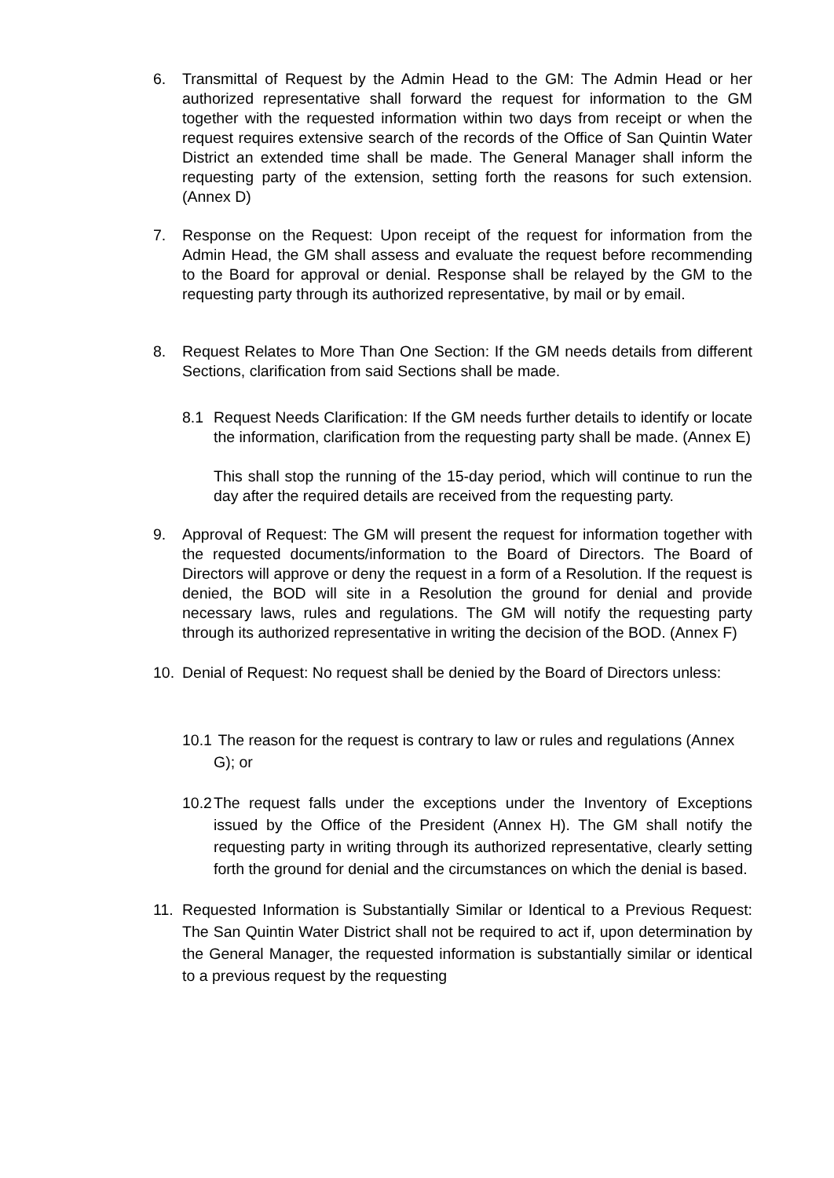6. Transmittal of Request by the Admin Head to the GM: The Admin Head or her authorized representative shall forward the request for information to the GM together with the requested information within two days from receipt or when the request requires extensive search of the records of the Office of San Quintin Water District an extended time shall be made. The General Manager shall inform the requesting party of the extension, setting forth the reasons for such extension. (Annex D)
7. Response on the Request: Upon receipt of the request for information from the Admin Head, the GM shall assess and evaluate the request before recommending to the Board for approval or denial. Response shall be relayed by the GM to the requesting party through its authorized representative, by mail or by email.
8. Request Relates to More Than One Section: If the GM needs details from different Sections, clarification from said Sections shall be made.
8.1 Request Needs Clarification: If the GM needs further details to identify or locate the information, clarification from the requesting party shall be made. (Annex E)
This shall stop the running of the 15-day period, which will continue to run the day after the required details are received from the requesting party.
9. Approval of Request: The GM will present the request for information together with the requested documents/information to the Board of Directors. The Board of Directors will approve or deny the request in a form of a Resolution. If the request is denied, the BOD will site in a Resolution the ground for denial and provide necessary laws, rules and regulations. The GM will notify the requesting party through its authorized representative in writing the decision of the BOD. (Annex F)
10. Denial of Request: No request shall be denied by the Board of Directors unless:
10.1
The reason for the request is contrary to law or rules and regulations (Annex G); or
10.2
The request falls under the exceptions under the Inventory of Exceptions issued by the Office of the President (Annex H). The GM shall notify the requesting party in writing through its authorized representative, clearly setting forth the ground for denial and the circumstances on which the denial is based.
11. Requested Information is Substantially Similar or Identical to a Previous Request: The San Quintin Water District shall not be required to act if, upon determination by the General Manager, the requested information is substantially similar or identical to a previous request by the requesting